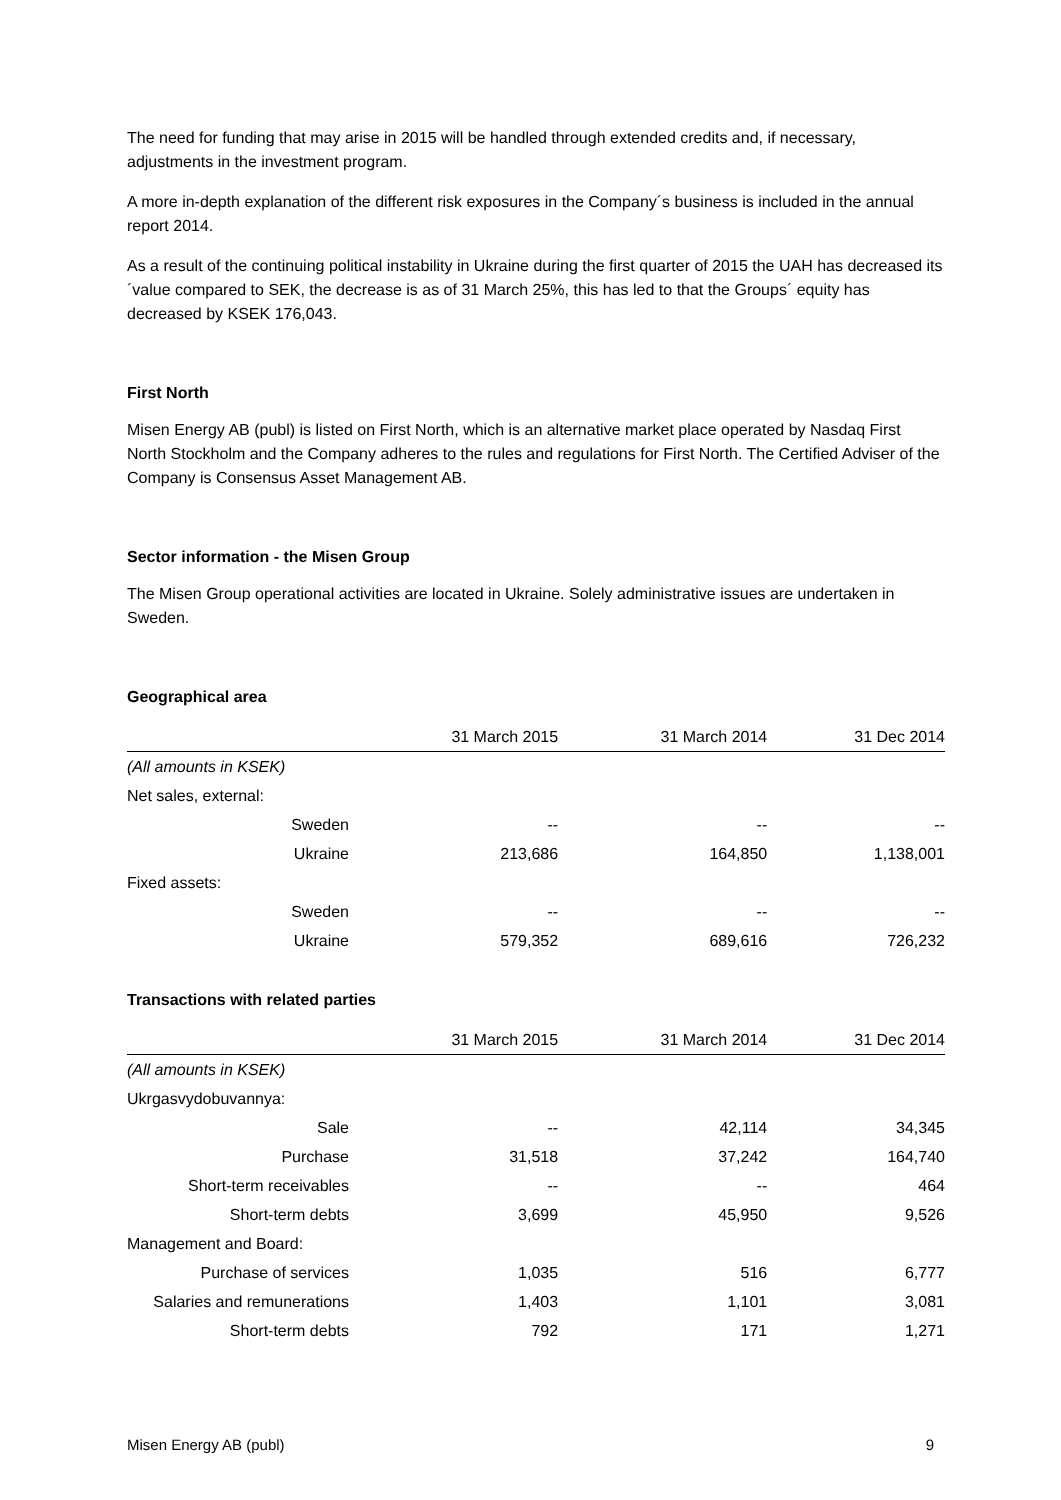The need for funding that may arise in 2015 will be handled through extended credits and, if necessary, adjustments in the investment program.
A more in-depth explanation of the different risk exposures in the Company´s business is included in the annual report 2014.
As a result of the continuing political instability in Ukraine during the first quarter of 2015 the UAH has decreased its ´value compared to SEK, the decrease is as of 31 March 25%, this has led to that the Groups´ equity has decreased by KSEK 176,043.
First North
Misen Energy AB (publ) is listed on First North, which is an alternative market place operated by Nasdaq First North Stockholm and the Company adheres to the rules and regulations for First North. The Certified Adviser of the Company is Consensus Asset Management AB.
Sector information - the Misen Group
The Misen Group operational activities are located in Ukraine. Solely administrative issues are undertaken in Sweden.
Geographical area
| | 31 March 2015 | 31 March 2014 | 31 Dec 2014 |
| --- | --- | --- | --- |
| (All amounts in KSEK) | | | |
| Net sales, external: | | | |
| Sweden | -- | -- | -- |
| Ukraine | 213,686 | 164,850 | 1,138,001 |
| Fixed assets: | | | |
| Sweden | -- | -- | -- |
| Ukraine | 579,352 | 689,616 | 726,232 |
Transactions with related parties
| | 31 March 2015 | 31 March 2014 | 31 Dec 2014 |
| --- | --- | --- | --- |
| (All amounts in KSEK) | | | |
| Ukrgasvydobuvannya: | | | |
| Sale | -- | 42,114 | 34,345 |
| Purchase | 31,518 | 37,242 | 164,740 |
| Short-term receivables | -- | -- | 464 |
| Short-term debts | 3,699 | 45,950 | 9,526 |
| Management and Board: | | | |
| Purchase of services | 1,035 | 516 | 6,777 |
| Salaries and remunerations | 1,403 | 1,101 | 3,081 |
| Short-term debts | 792 | 171 | 1,271 |
Misen Energy AB (publ) 9